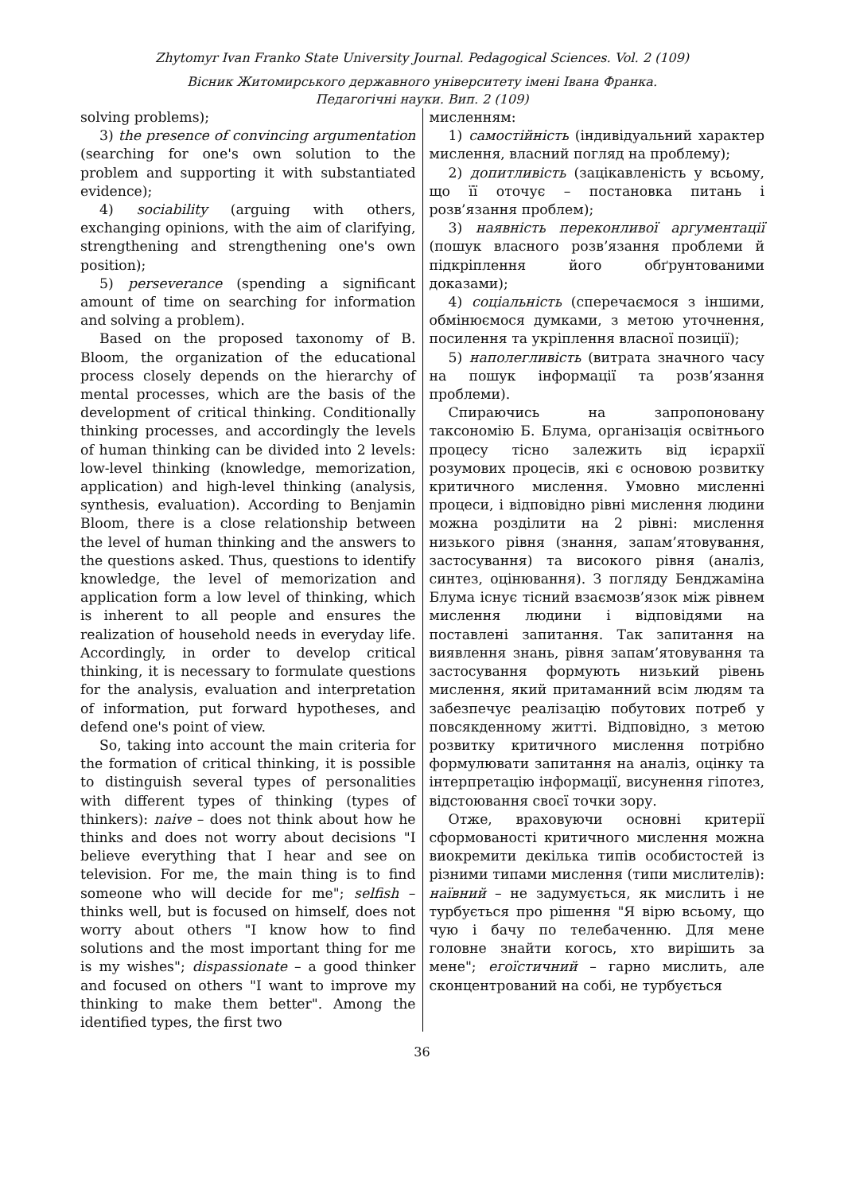Zhytomyr Ivan Franko State University Journal. Pedagogical Sciences. Vol. 2 (109)
Вісник Житомирського державного університету імені Івана Франка.
Педагогічні науки. Вип. 2 (109)
solving problems);
3) the presence of convincing argumentation (searching for one's own solution to the problem and supporting it with substantiated evidence);
4) sociability (arguing with others, exchanging opinions, with the aim of clarifying, strengthening and strengthening one's own position);
5) perseverance (spending a significant amount of time on searching for information and solving a problem).
Based on the proposed taxonomy of B. Bloom, the organization of the educational process closely depends on the hierarchy of mental processes, which are the basis of the development of critical thinking. Conditionally thinking processes, and accordingly the levels of human thinking can be divided into 2 levels: low-level thinking (knowledge, memorization, application) and high-level thinking (analysis, synthesis, evaluation). According to Benjamin Bloom, there is a close relationship between the level of human thinking and the answers to the questions asked. Thus, questions to identify knowledge, the level of memorization and application form a low level of thinking, which is inherent to all people and ensures the realization of household needs in everyday life. Accordingly, in order to develop critical thinking, it is necessary to formulate questions for the analysis, evaluation and interpretation of information, put forward hypotheses, and defend one's point of view.
So, taking into account the main criteria for the formation of critical thinking, it is possible to distinguish several types of personalities with different types of thinking (types of thinkers): naive – does not think about how he thinks and does not worry about decisions "I believe everything that I hear and see on television. For me, the main thing is to find someone who will decide for me"; selfish – thinks well, but is focused on himself, does not worry about others "I know how to find solutions and the most important thing for me is my wishes"; dispassionate – a good thinker and focused on others "I want to improve my thinking to make them better". Among the identified types, the first two
мисленням:
1) самостійність (індивідуальний характер мислення, власний погляд на проблему);
2) допитливість (зацікавленість у всьому, що її оточує – постановка питань і розв’язання проблем);
3) наявність переконливої аргументації (пошук власного розв’язання проблеми й підкріплення його обґрунтованими доказами);
4) соціальність (сперечаємося з іншими, обмінюємося думками, з метою уточнення, посилення та укріплення власної позиції);
5) наполегливість (витрата значного часу на пошук інформації та розв’язання проблеми).
Спираючись на запропоновану таксономію Б. Блума, організація освітнього процесу тісно залежить від ієрархії розумових процесів, які є основою розвитку критичного мислення. Умовно мисленні процеси, і відповідно рівні мислення людини можна розділити на 2 рівні: мислення низького рівня (знання, запам’ятовування, застосування) та високого рівня (аналіз, синтез, оцінювання). З погляду Бенджаміна Блума існує тісний взаємозв’язок між рівнем мислення людини і відповідями на поставлені запитання. Так запитання на виявлення знань, рівня запам’ятовування та застосування формують низький рівень мислення, який притаманний всім людям та забезпечує реалізацію побутових потреб у повсякденному житті. Відповідно, з метою розвитку критичного мислення потрібно формулювати запитання на аналіз, оцінку та інтерпретацію інформації, висунення гіпотез, відстоювання своєї точки зору.
Отже, враховуючи основні критерії сформованості критичного мислення можна виокремити декілька типів особистостей із різними типами мислення (типи мислителів): наївний – не задумується, як мислить і не турбується про рішення "Я вірю всьому, що чую і бачу по телебаченню. Для мене головне знайти когось, хто вирішить за мене"; егоїстичний – гарно мислить, але сконцентрований на собі, не турбується
36